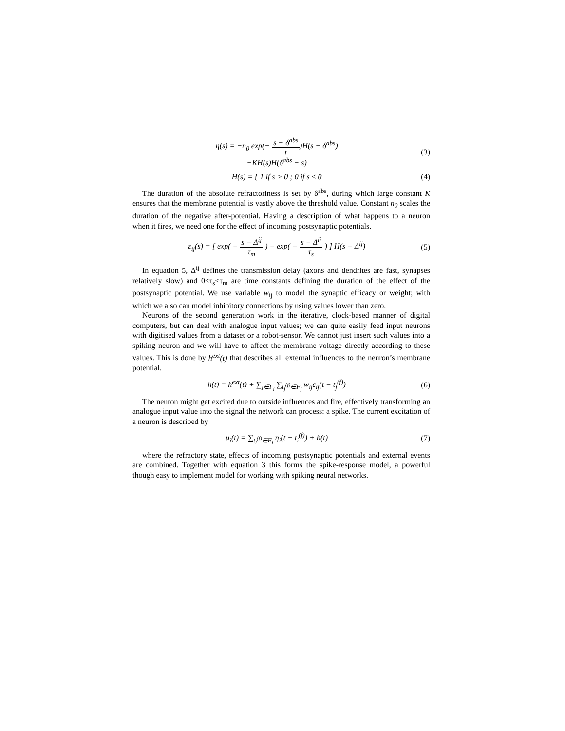η(s) = −n<sub>0</sub> exp(− s − δ<sup>abs</sup> t)H(s − δ<sup>abs</sup>)
−KH(s)H(δ<sup>abs</sup> − s)
(3)
H(s) = { 1 if s > 0 ; 0 if s ≤ 0
(4)
The duration of the absolute refractoriness is set by δ<sup>abs</sup>, during which large constant K ensures that the membrane potential is vastly above the threshold value. Constant n<sub>0</sub> scales the duration of the negative after-potential. Having a description of what happens to a neuron when it fires, we need one for the effect of incoming postsynaptic potentials.
ε<sub>ij</sub>(s) = [ exp( − s − Δ<sup>ij</sup> τ<sub>m</sub> ) − exp( − s − Δ<sup>ij</sup> τ<sub>s</sub> ) ] H(s − Δ<sup>ij</sup>)
(5)
In equation 5, Δ<sup>ij</sup> defines the transmission delay (axons and dendrites are fast, synapses relatively slow) and 0<τ<sub>s</sub><τ<sub>m</sub> are time constants defining the duration of the effect of the postsynaptic potential. We use variable w<sub>ij</sub> to model the synaptic efficacy or weight; with which we also can model inhibitory connections by using values lower than zero.
Neurons of the second generation work in the iterative, clock-based manner of digital computers, but can deal with analogue input values; we can quite easily feed input neurons with digitised values from a dataset or a robot-sensor. We cannot just insert such values into a spiking neuron and we will have to affect the membrane-voltage directly according to these values. This is done by h<sup>ext</sup>(t) that describes all external influences to the neuron’s membrane potential.
h(t) = h<sup>ext</sup>(t) + ∑<sub>j∈Γ<sub>i</sub></sub> ∑<sub>t<sub>j</sub><sup>(f)</sup>∈F<sub>j</sub></sub> w<sub>ij</sub>ε<sub>ij</sub>(t − t<sub>j</sub><sup>(f)</sup>)
(6)
The neuron might get excited due to outside influences and fire, effectively transforming an analogue input value into the signal the network can process: a spike. The current excitation of a neuron is described by
u<sub>i</sub>(t) = ∑<sub>t<sub>i</sub><sup>(f)</sup>∈F<sub>i</sub></sub> η<sub>i</sub>(t − t<sub>i</sub><sup>(f)</sup>) + h(t)
(7)
where the refractory state, effects of incoming postsynaptic potentials and external events are combined. Together with equation 3 this forms the spike-response model, a powerful though easy to implement model for working with spiking neural networks.